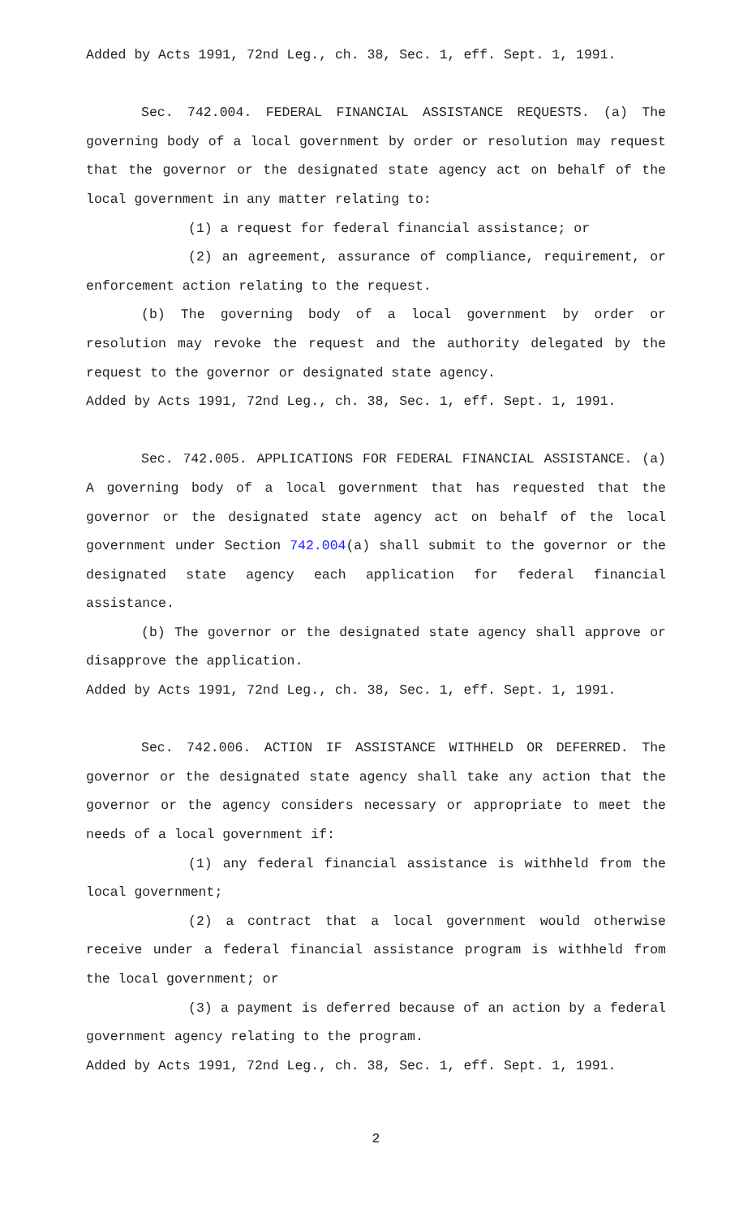Added by Acts 1991, 72nd Leg., ch. 38, Sec. 1, eff. Sept. 1, 1991.
Sec. 742.004. FEDERAL FINANCIAL ASSISTANCE REQUESTS. (a) The governing body of a local government by order or resolution may request that the governor or the designated state agency act on behalf of the local government in any matter relating to:
(1) a request for federal financial assistance; or
(2) an agreement, assurance of compliance, requirement, or enforcement action relating to the request.
(b) The governing body of a local government by order or resolution may revoke the request and the authority delegated by the request to the governor or designated state agency.
Added by Acts 1991, 72nd Leg., ch. 38, Sec. 1, eff. Sept. 1, 1991.
Sec. 742.005. APPLICATIONS FOR FEDERAL FINANCIAL ASSISTANCE. (a) A governing body of a local government that has requested that the governor or the designated state agency act on behalf of the local government under Section 742.004(a) shall submit to the governor or the designated state agency each application for federal financial assistance.
(b) The governor or the designated state agency shall approve or disapprove the application.
Added by Acts 1991, 72nd Leg., ch. 38, Sec. 1, eff. Sept. 1, 1991.
Sec. 742.006. ACTION IF ASSISTANCE WITHHELD OR DEFERRED. The governor or the designated state agency shall take any action that the governor or the agency considers necessary or appropriate to meet the needs of a local government if:
(1) any federal financial assistance is withheld from the local government;
(2) a contract that a local government would otherwise receive under a federal financial assistance program is withheld from the local government; or
(3) a payment is deferred because of an action by a federal government agency relating to the program.
Added by Acts 1991, 72nd Leg., ch. 38, Sec. 1, eff. Sept. 1, 1991.
2